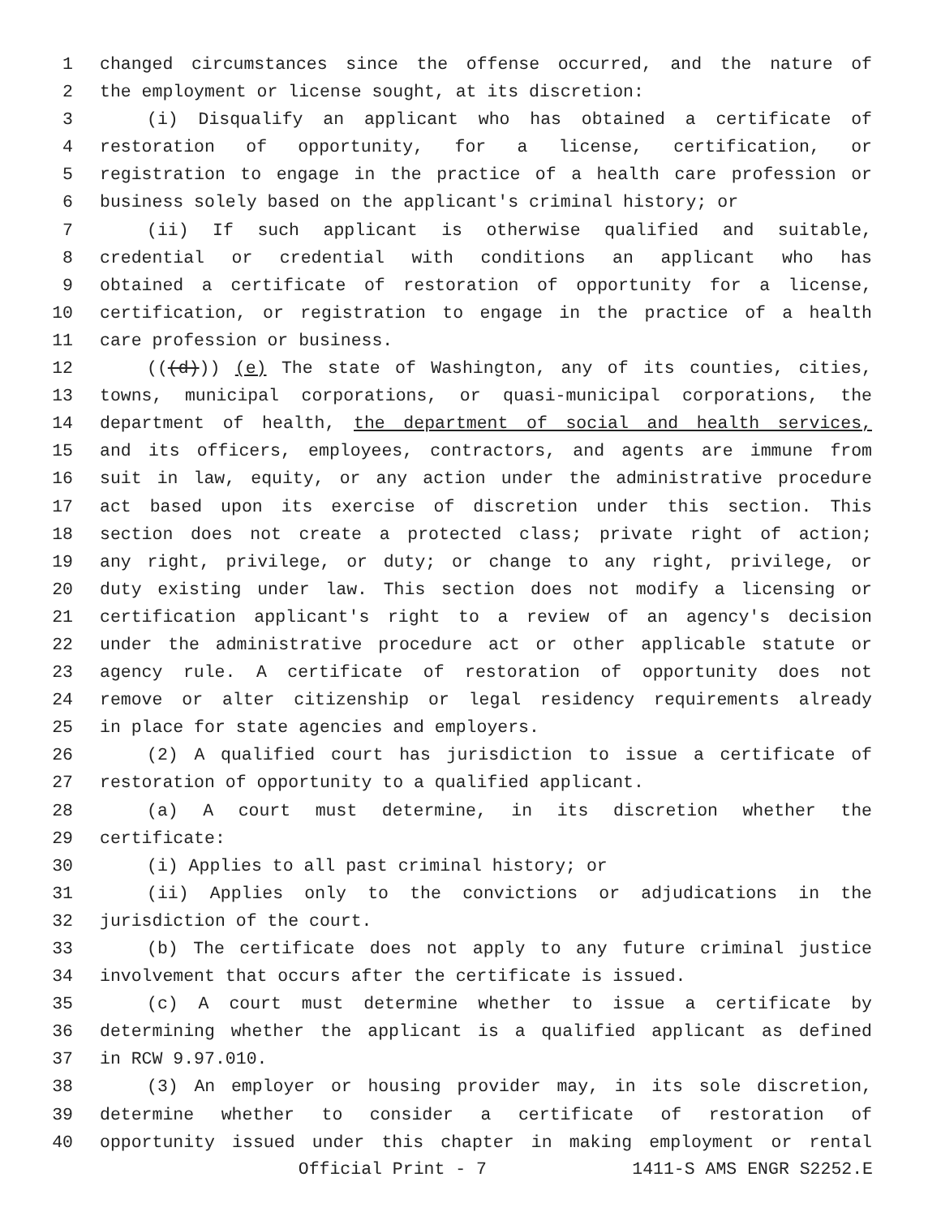1 changed circumstances since the offense occurred, and the nature of
2 the employment or license sought, at its discretion:
3 (i) Disqualify an applicant who has obtained a certificate of
4 restoration of opportunity, for a license, certification, or
5 registration to engage in the practice of a health care profession or
6 business solely based on the applicant's criminal history; or
7 (ii) If such applicant is otherwise qualified and suitable,
8 credential or credential with conditions an applicant who has
9 obtained a certificate of restoration of opportunity for a license,
10 certification, or registration to engage in the practice of a health
11 care profession or business.
12 (((d))) (e) The state of Washington, any of its counties, cities,
13 towns, municipal corporations, or quasi-municipal corporations, the
14 department of health, the department of social and health services,
15 and its officers, employees, contractors, and agents are immune from
16 suit in law, equity, or any action under the administrative procedure
17 act based upon its exercise of discretion under this section. This
18 section does not create a protected class; private right of action;
19 any right, privilege, or duty; or change to any right, privilege, or
20 duty existing under law. This section does not modify a licensing or
21 certification applicant's right to a review of an agency's decision
22 under the administrative procedure act or other applicable statute or
23 agency rule. A certificate of restoration of opportunity does not
24 remove or alter citizenship or legal residency requirements already
25 in place for state agencies and employers.
26 (2) A qualified court has jurisdiction to issue a certificate of
27 restoration of opportunity to a qualified applicant.
28 (a) A court must determine, in its discretion whether the
29 certificate:
30 (i) Applies to all past criminal history; or
31 (ii) Applies only to the convictions or adjudications in the
32 jurisdiction of the court.
33 (b) The certificate does not apply to any future criminal justice
34 involvement that occurs after the certificate is issued.
35 (c) A court must determine whether to issue a certificate by
36 determining whether the applicant is a qualified applicant as defined
37 in RCW 9.97.010.
38 (3) An employer or housing provider may, in its sole discretion,
39 determine whether to consider a certificate of restoration of
40 opportunity issued under this chapter in making employment or rental
Official Print - 7 1411-S AMS ENGR S2252.E